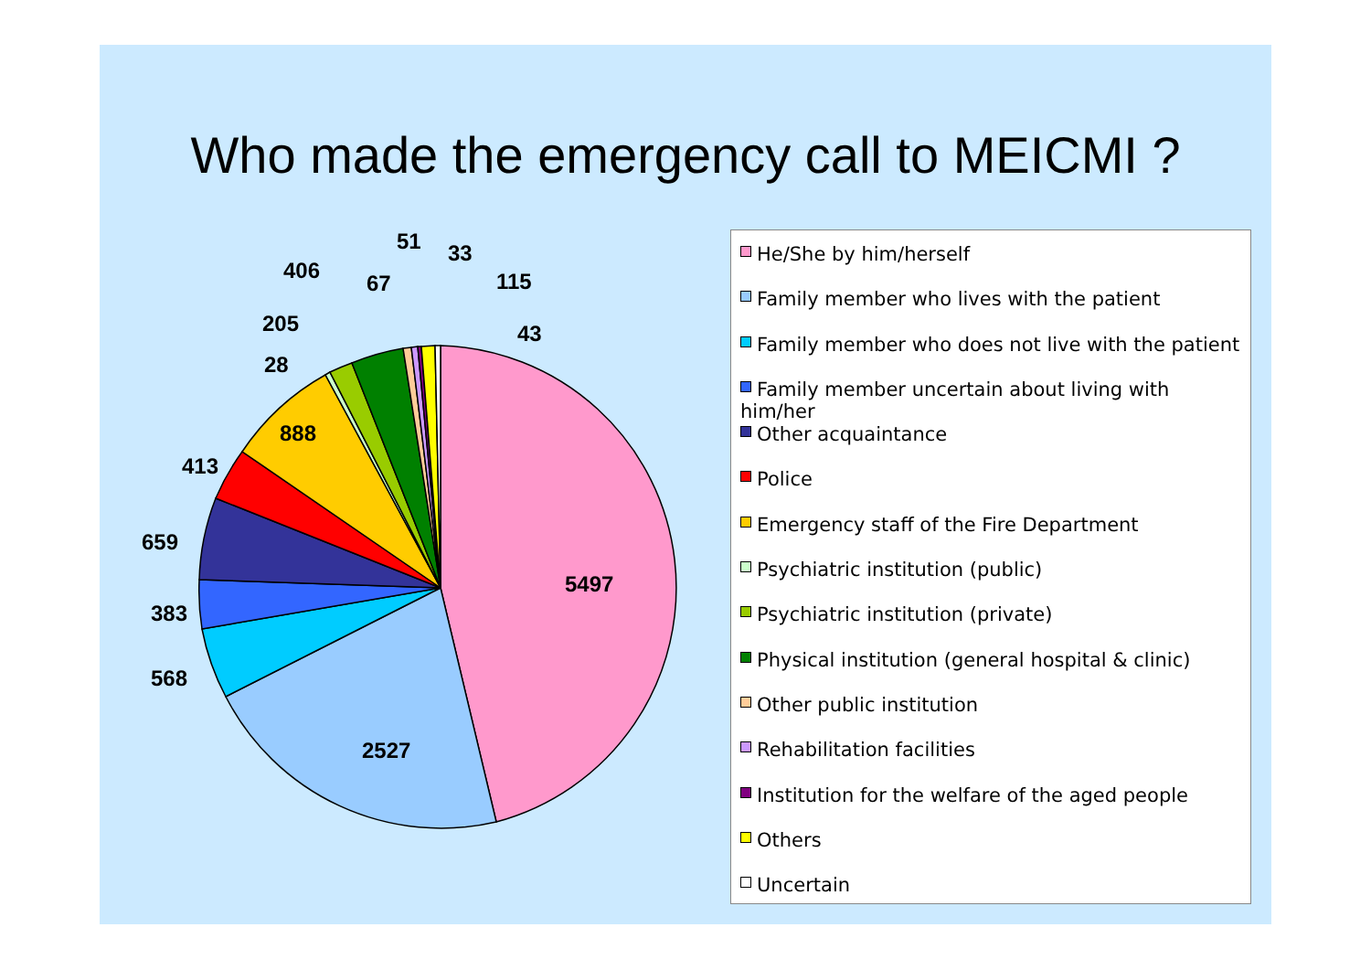Who made the emergency call to MEICMI ?
5497
2527
888
568
383
659
413
28
205
406
67
51
33
115
43
He/She by him/herself
Family member who lives with the patient
Family member who does not live with the patient
Family member uncertain about living with him/her
Other acquaintance
Police
Emergency staff of the Fire Department
Psychiatric institution (public)
Psychiatric institution (private)
Physical institution (general hospital & clinic)
Other public institution
Rehabilitation facilities
Institution for the welfare of the aged people
Others
Uncertain